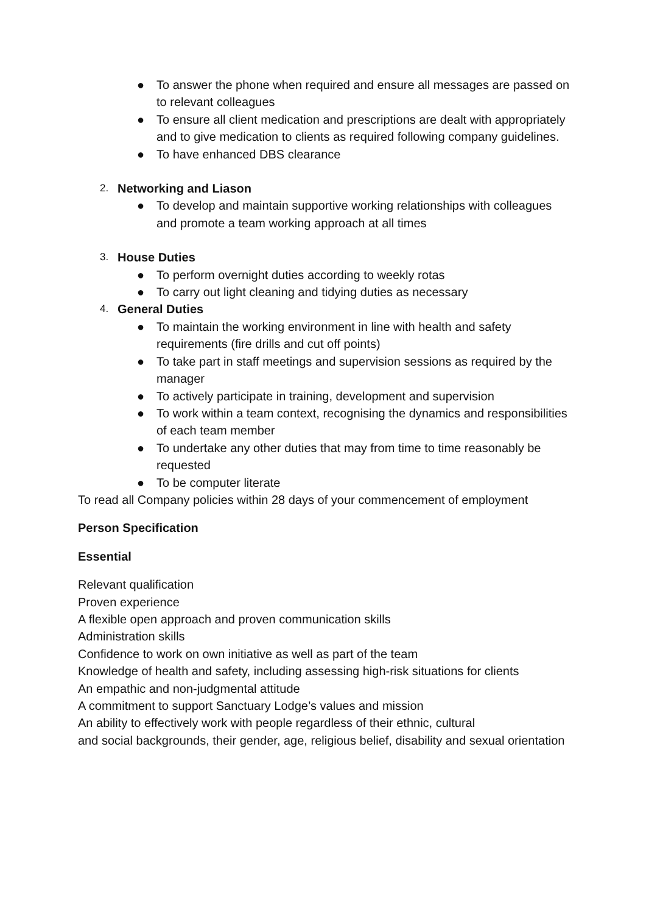● To answer the phone when required and ensure all messages are passed on to relevant colleagues
● To ensure all client medication and prescriptions are dealt with appropriately and to give medication to clients as required following company guidelines.
● To have enhanced DBS clearance
2. Networking and Liason
● To develop and maintain supportive working relationships with colleagues and promote a team working approach at all times
3. House Duties
● To perform overnight duties according to weekly rotas
● To carry out light cleaning and tidying duties as necessary
4. General Duties
● To maintain the working environment in line with health and safety requirements (fire drills and cut off points)
● To take part in staff meetings and supervision sessions as required by the manager
● To actively participate in training, development and supervision
● To work within a team context, recognising the dynamics and responsibilities of each team member
● To undertake any other duties that may from time to time reasonably be requested
● To be computer literate
To read all Company policies within 28 days of your commencement of employment
Person Specification
Essential
Relevant qualification
Proven experience
A flexible open approach and proven communication skills
Administration skills
Confidence to work on own initiative as well as part of the team
Knowledge of health and safety, including assessing high-risk situations for clients
An empathic and non-judgmental attitude
A commitment to support Sanctuary Lodge’s values and mission
An ability to effectively work with people regardless of their ethnic, cultural
and social backgrounds, their gender, age, religious belief, disability and sexual orientation